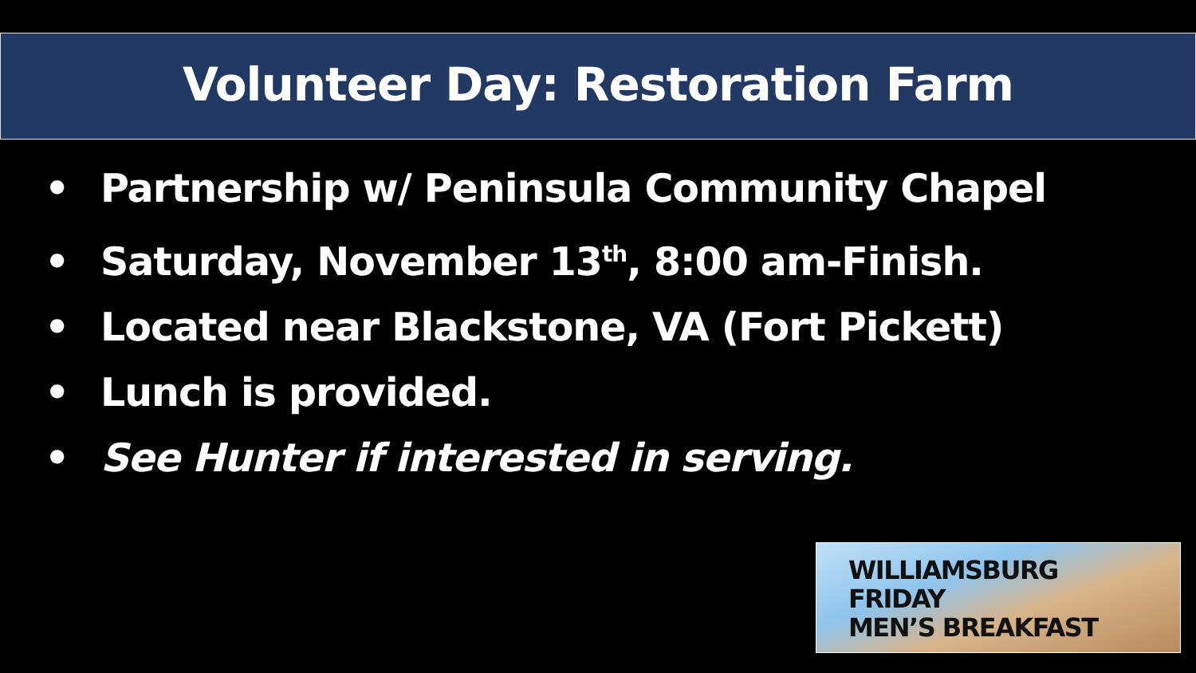Volunteer Day: Restoration Farm
• Partnership w/ Peninsula Community Chapel
• Saturday, November 13<sup>th</sup>, 8:00 am-Finish.
• Located near Blackstone, VA (Fort Pickett)
• Lunch is provided.
• See Hunter if interested in serving.
WILLIAMSBURG
FRIDAY
MEN’S BREAKFAST